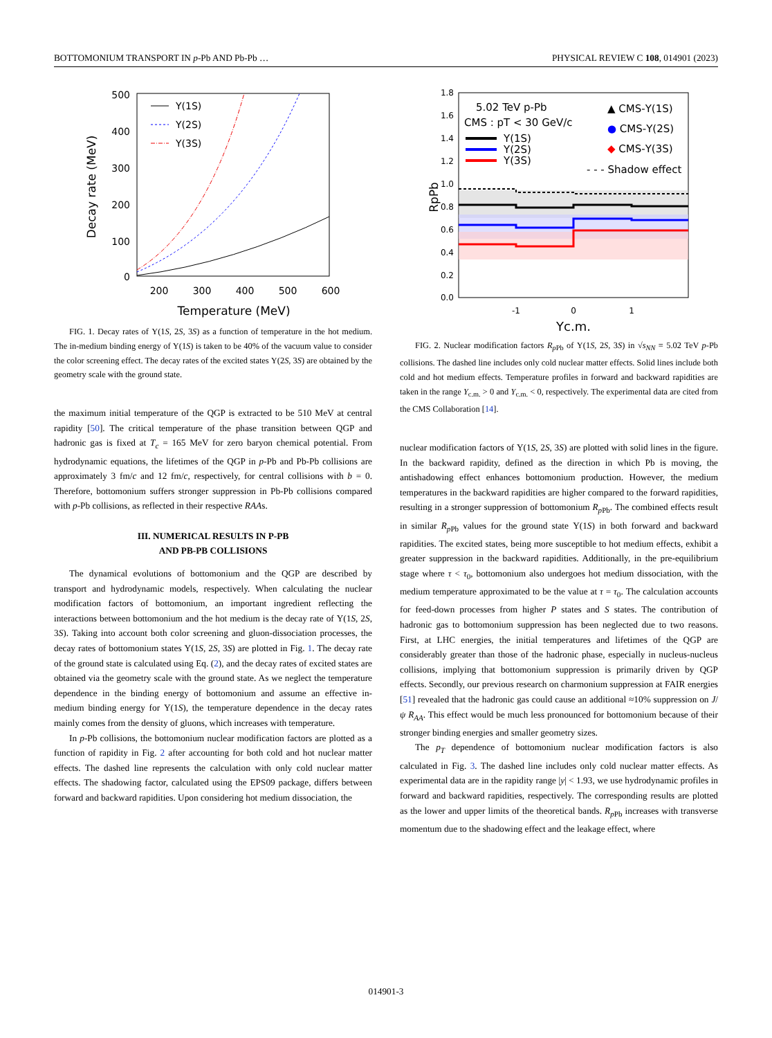BOTTOMONIUM TRANSPORT IN p-Pb AND Pb-Pb … PHYSICAL REVIEW C 108, 014901 (2023)
500
400
300
200
100
0
200
300
400
500
600
Temperature (MeV)
Decay rate (MeV)
Υ(1S)
Υ(2S)
Υ(3S)
FIG. 1. Decay rates of Υ(1S, 2S, 3S) as a function of temperature in the hot medium. The in-medium binding energy of Υ(1S) is taken to be 40% of the vacuum value to consider the color screening effect. The decay rates of the excited states Υ(2S, 3S) are obtained by the geometry scale with the ground state.
the maximum initial temperature of the QGP is extracted to be 510 MeV at central rapidity [50]. The critical temperature of the phase transition between QGP and hadronic gas is fixed at T<sub>c</sub> = 165 MeV for zero baryon chemical potential. From hydrodynamic equations, the lifetimes of the QGP in p-Pb and Pb-Pb collisions are approximately 3 fm/c and 12 fm/c, respectively, for central collisions with b = 0. Therefore, bottomonium suffers stronger suppression in Pb-Pb collisions compared with p-Pb collisions, as reflected in their respective RAAs.
III. NUMERICAL RESULTS IN P-PB
AND PB-PB COLLISIONS
The dynamical evolutions of bottomonium and the QGP are described by transport and hydrodynamic models, respectively. When calculating the nuclear modification factors of bottomonium, an important ingredient reflecting the interactions between bottomonium and the hot medium is the decay rate of Υ(1S, 2S, 3S). Taking into account both color screening and gluon-dissociation processes, the decay rates of bottomonium states Υ(1S, 2S, 3S) are plotted in Fig. 1. The decay rate of the ground state is calculated using Eq. (2), and the decay rates of excited states are obtained via the geometry scale with the ground state. As we neglect the temperature dependence in the binding energy of bottomonium and assume an effective in-medium binding energy for Υ(1S), the temperature dependence in the decay rates mainly comes from the density of gluons, which increases with temperature.
In p-Pb collisions, the bottomonium nuclear modification factors are plotted as a function of rapidity in Fig. 2 after accounting for both cold and hot nuclear matter effects. The dashed line represents the calculation with only cold nuclear matter effects. The shadowing factor, calculated using the EPS09 package, differs between forward and backward rapidities. Upon considering hot medium dissociation, the
1.8
1.6
1.4
1.2
1.0
0.8
0.6
0.4
0.2
0.0
-1
0
1
Yc.m.
RpPb
5.02 TeV p-Pb
CMS : pT < 30 GeV/c
Υ(1S)
Υ(2S)
Υ(3S)
▲ CMS-Υ(1S)
● CMS-Υ(2S)
◆ CMS-Υ(3S)
- - - Shadow effect
FIG. 2. Nuclear modification factors R<sub>p Pb</sub> of Υ(1S, 2S, 3S) in √s<sub>NN</sub> = 5.02 TeV p-Pb collisions. The dashed line includes only cold nuclear matter effects. Solid lines include both cold and hot medium effects. Temperature profiles in forward and backward rapidities are taken in the range Y<sub>c.m.</sub> > 0 and Y<sub>c.m.</sub> < 0, respectively. The experimental data are cited from the CMS Collaboration [14].
nuclear modification factors of Υ(1S, 2S, 3S) are plotted with solid lines in the figure. In the backward rapidity, defined as the direction in which Pb is moving, the antishadowing effect enhances bottomonium production. However, the medium temperatures in the backward rapidities are higher compared to the forward rapidities, resulting in a stronger suppression of bottomonium R<sub>p Pb</sub>. The combined effects result in similar R<sub>p Pb</sub> values for the ground state Υ(1S) in both forward and backward rapidities. The excited states, being more susceptible to hot medium effects, exhibit a greater suppression in the backward rapidities. Additionally, in the pre-equilibrium stage where τ < τ<sub>0</sub>, bottomonium also undergoes hot medium dissociation, with the medium temperature approximated to be the value at τ = τ<sub>0</sub>. The calculation accounts for feed-down processes from higher P states and S states. The contribution of hadronic gas to bottomonium suppression has been neglected due to two reasons. First, at LHC energies, the initial temperatures and lifetimes of the QGP are considerably greater than those of the hadronic phase, especially in nucleus-nucleus collisions, implying that bottomonium suppression is primarily driven by QGP effects. Secondly, our previous research on charmonium suppression at FAIR energies [51] revealed that the hadronic gas could cause an additional ≈10% suppression on J/ψ R<sub>AA</sub>. This effect would be much less pronounced for bottomonium because of their stronger binding energies and smaller geometry sizes.
The p<sub>T</sub> dependence of bottomonium nuclear modification factors is also calculated in Fig. 3. The dashed line includes only cold nuclear matter effects. As experimental data are in the rapidity range |y| < 1.93, we use hydrodynamic profiles in forward and backward rapidities, respectively. The corresponding results are plotted as the lower and upper limits of the theoretical bands. R<sub>p Pb</sub> increases with transverse momentum due to the shadowing effect and the leakage effect, where
014901-3